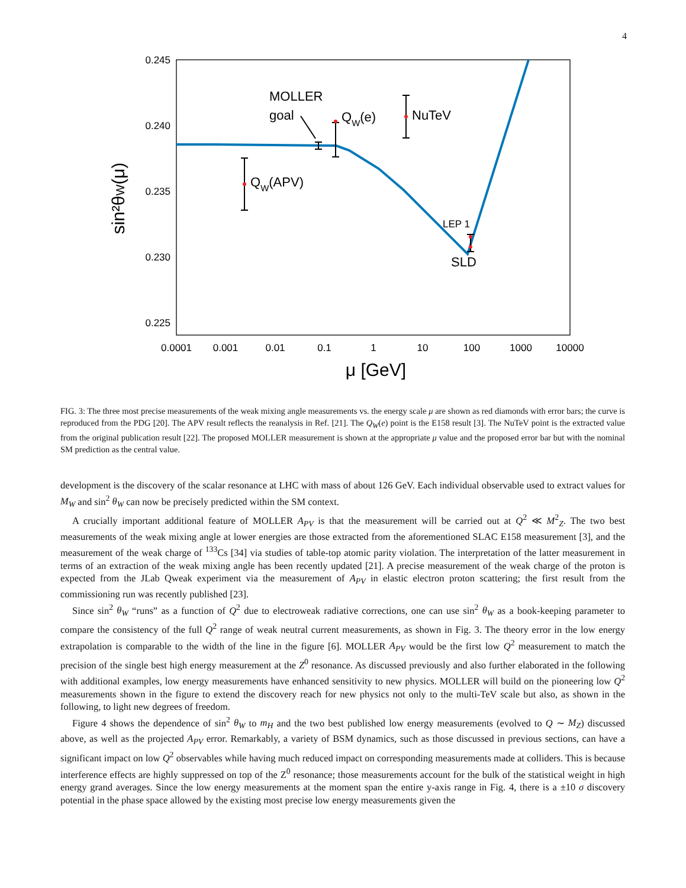4
0.245
0.240
0.235
0.230
0.225
0.0001
0.001
0.01
0.1
1
10
100
1000
10000
μ [GeV]
sin²θW(μ)
MOLLER
goal
QW(e)
NuTeV
QW(APV)
SLD
LEP 1
FIG. 3: The three most precise measurements of the weak mixing angle measurements vs. the energy scale μ are shown as red diamonds with error bars; the curve is reproduced from the PDG [20]. The APV result reflects the reanalysis in Ref. [21]. The Q<sub>W</sub>(e) point is the E158 result [3]. The NuTeV point is the extracted value from the original publication result [22]. The proposed MOLLER measurement is shown at the appropriate μ value and the proposed error bar but with the nominal SM prediction as the central value.
development is the discovery of the scalar resonance at LHC with mass of about 126 GeV. Each individual observable used to extract values for M<sub>W</sub> and sin<sup>2</sup> θ<sub>W</sub> can now be precisely predicted within the SM context.
A crucially important additional feature of MOLLER A<sub>PV</sub> is that the measurement will be carried out at Q<sup>2</sup> ≪ M<sup>2</sup><sub>Z</sub>. The two best measurements of the weak mixing angle at lower energies are those extracted from the aforementioned SLAC E158 measurement [3], and the measurement of the weak charge of <sup>133</sup>Cs [34] via studies of table-top atomic parity violation. The interpretation of the latter measurement in terms of an extraction of the weak mixing angle has been recently updated [21]. A precise measurement of the weak charge of the proton is expected from the JLab Qweak experiment via the measurement of A<sub>PV</sub> in elastic electron proton scattering; the first result from the commissioning run was recently published [23].
Since sin<sup>2</sup> θ<sub>W</sub> “runs” as a function of Q<sup>2</sup> due to electroweak radiative corrections, one can use sin<sup>2</sup> θ<sub>W</sub> as a book-keeping parameter to compare the consistency of the full Q<sup>2</sup> range of weak neutral current measurements, as shown in Fig. 3. The theory error in the low energy extrapolation is comparable to the width of the line in the figure [6]. MOLLER A<sub>PV</sub> would be the first low Q<sup>2</sup> measurement to match the precision of the single best high energy measurement at the Z<sup>0</sup> resonance. As discussed previously and also further elaborated in the following with additional examples, low energy measurements have enhanced sensitivity to new physics. MOLLER will build on the pioneering low Q<sup>2</sup> measurements shown in the figure to extend the discovery reach for new physics not only to the multi-TeV scale but also, as shown in the following, to light new degrees of freedom.
Figure 4 shows the dependence of sin<sup>2</sup> θ<sub>W</sub> to m<sub>H</sub> and the two best published low energy measurements (evolved to Q ∼ M<sub>Z</sub>) discussed above, as well as the projected A<sub>PV</sub> error. Remarkably, a variety of BSM dynamics, such as those discussed in previous sections, can have a significant impact on low Q<sup>2</sup> observables while having much reduced impact on corresponding measurements made at colliders. This is because interference effects are highly suppressed on top of the Z<sup>0</sup> resonance; those measurements account for the bulk of the statistical weight in high energy grand averages. Since the low energy measurements at the moment span the entire y-axis range in Fig. 4, there is a ±10 σ discovery potential in the phase space allowed by the existing most precise low energy measurements given the